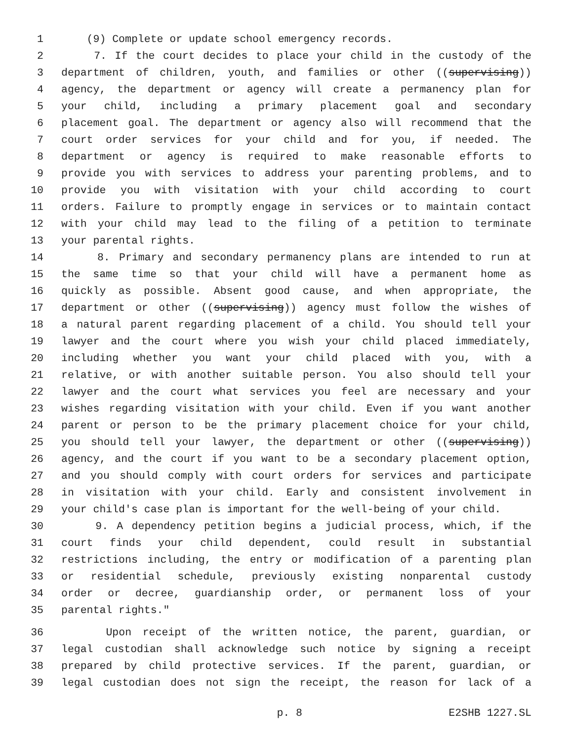1 (9) Complete or update school emergency records.
2 7. If the court decides to place your child in the custody of the
3 department of children, youth, and families or other ((supervising))
4 agency, the department or agency will create a permanency plan for
5 your child, including a primary placement goal and secondary
6 placement goal. The department or agency also will recommend that the
7 court order services for your child and for you, if needed. The
8 department or agency is required to make reasonable efforts to
9 provide you with services to address your parenting problems, and to
10 provide you with visitation with your child according to court
11 orders. Failure to promptly engage in services or to maintain contact
12 with your child may lead to the filing of a petition to terminate
13 your parental rights.
14 8. Primary and secondary permanency plans are intended to run at
15 the same time so that your child will have a permanent home as
16 quickly as possible. Absent good cause, and when appropriate, the
17 department or other ((supervising)) agency must follow the wishes of
18 a natural parent regarding placement of a child. You should tell your
19 lawyer and the court where you wish your child placed immediately,
20 including whether you want your child placed with you, with a
21 relative, or with another suitable person. You also should tell your
22 lawyer and the court what services you feel are necessary and your
23 wishes regarding visitation with your child. Even if you want another
24 parent or person to be the primary placement choice for your child,
25 you should tell your lawyer, the department or other ((supervising))
26 agency, and the court if you want to be a secondary placement option,
27 and you should comply with court orders for services and participate
28 in visitation with your child. Early and consistent involvement in
29 your child's case plan is important for the well-being of your child.
30 9. A dependency petition begins a judicial process, which, if the
31 court finds your child dependent, could result in substantial
32 restrictions including, the entry or modification of a parenting plan
33 or residential schedule, previously existing nonparental custody
34 order or decree, guardianship order, or permanent loss of your
35 parental rights."
36 Upon receipt of the written notice, the parent, guardian, or
37 legal custodian shall acknowledge such notice by signing a receipt
38 prepared by child protective services. If the parent, guardian, or
39 legal custodian does not sign the receipt, the reason for lack of a
p. 8 E2SHB 1227.SL